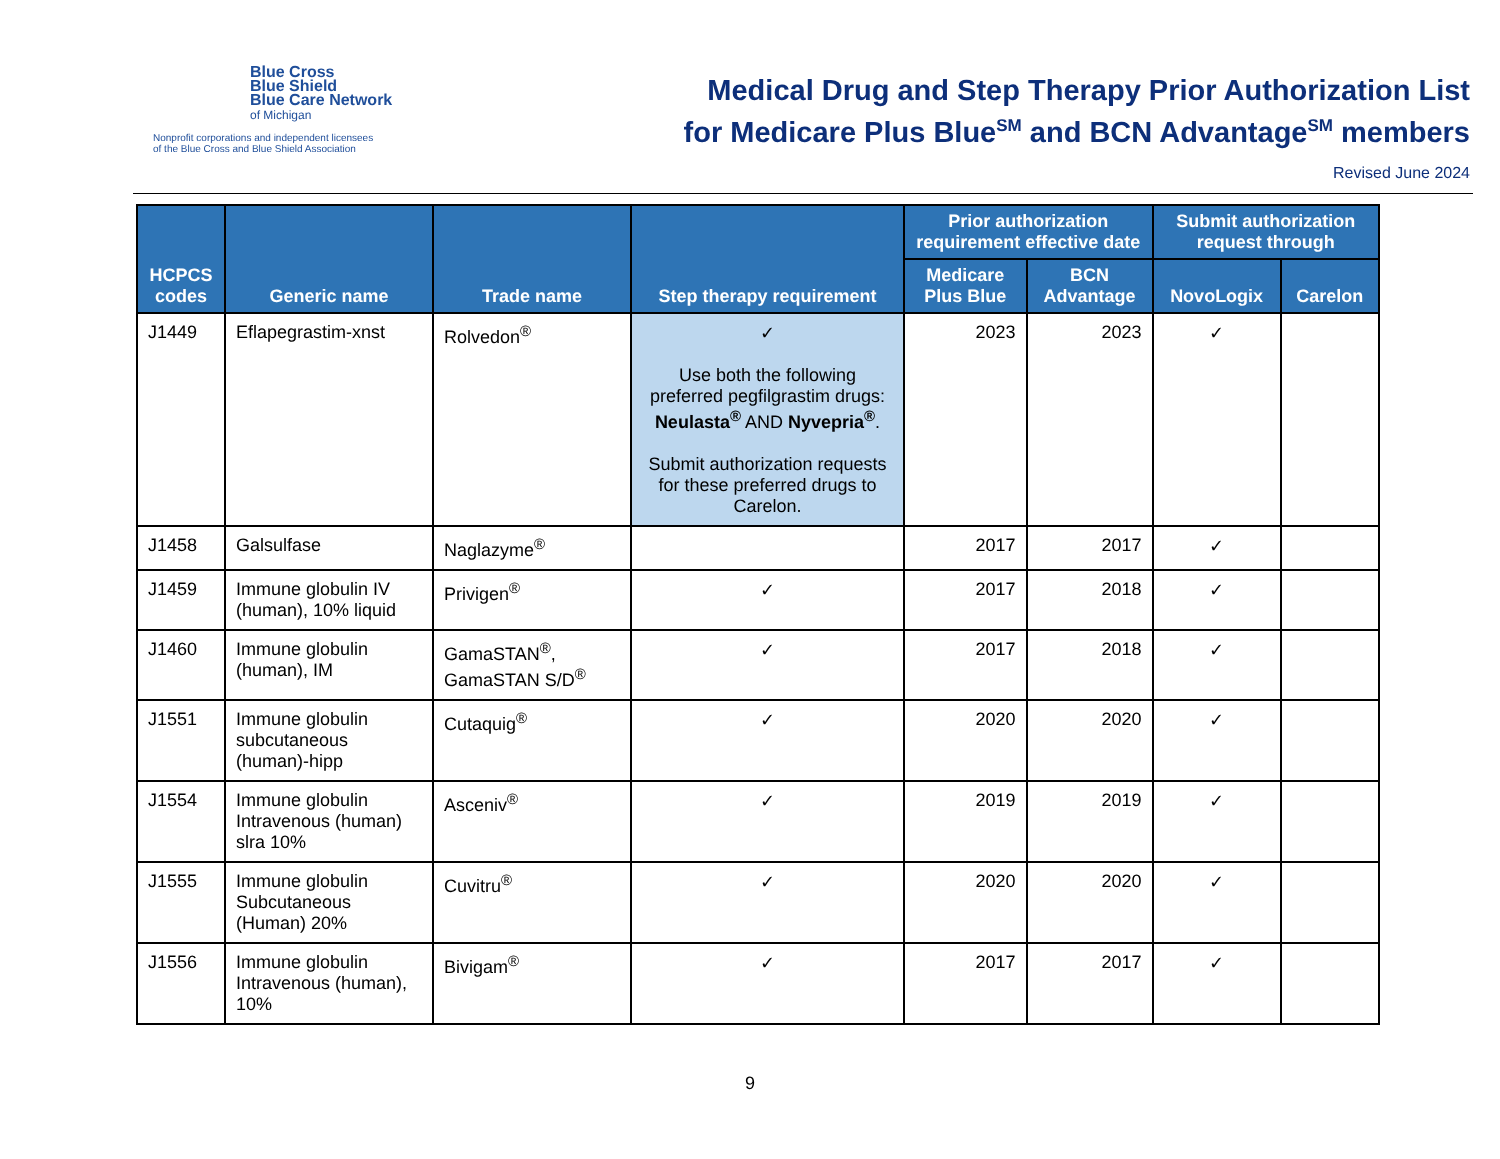Blue Cross
Blue Shield
Blue Care Network
of Michigan
Nonprofit corporations and independent licensees
of the Blue Cross and Blue Shield Association
Medical Drug and Step Therapy Prior Authorization List
for Medicare Plus Blue<sup>SM</sup> and BCN Advantage<sup>SM</sup> members
Revised June 2024
| HCPCS codes | Generic name | Trade name | Step therapy requirement | Prior authorization requirement effective date | | Submit authorization request through | |
| --- | --- | --- | --- | --- | --- | --- | --- |
| | | | | Medicare Plus Blue | BCN Advantage | NovoLogix | Carelon |
| J1449 | Eflapegrastim-xnst | Rolvedon<sup>®</sup> | ✓ Use both the following preferred pegfilgrastim drugs: Neulasta<sup>®</sup> AND Nyvepria<sup>®</sup> . Submit authorization requests for these preferred drugs to Carelon. | 2023 | 2023 | ✓ | |
| J1458 | Galsulfase | Naglazyme<sup>®</sup> | | 2017 | 2017 | ✓ | |
| J1459 | Immune globulin IV (human), 10% liquid | Privigen<sup>®</sup> | ✓ | 2017 | 2018 | ✓ | |
| J1460 | Immune globulin (human), IM | GamaSTAN<sup>®</sup>, GamaSTAN S/D<sup>®</sup> | ✓ | 2017 | 2018 | ✓ | |
| J1551 | Immune globulin subcutaneous (human)-hipp | Cutaquig<sup>®</sup> | ✓ | 2020 | 2020 | ✓ | |
| J1554 | Immune globulin Intravenous (human) slra 10% | Asceniv<sup>®</sup> | ✓ | 2019 | 2019 | ✓ | |
| J1555 | Immune globulin Subcutaneous (Human) 20% | Cuvitru<sup>®</sup> | ✓ | 2020 | 2020 | ✓ | |
| J1556 | Immune globulin Intravenous (human), 10% | Bivigam<sup>®</sup> | ✓ | 2017 | 2017 | ✓ | |
9